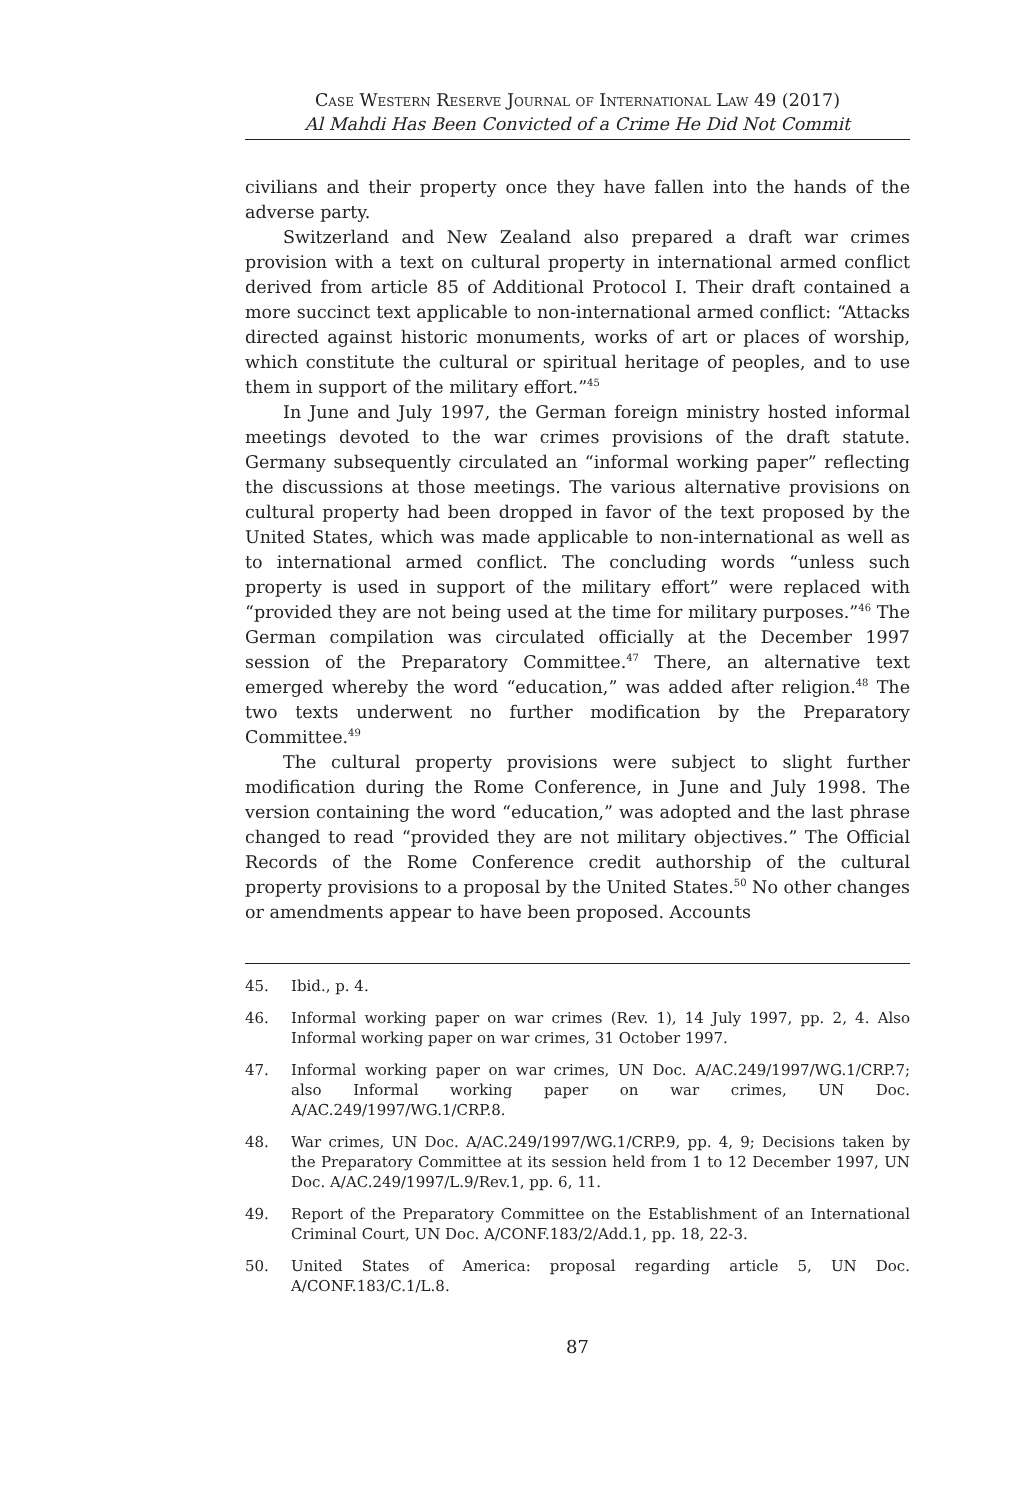Case Western Reserve Journal of International Law 49 (2017)
Al Mahdi Has Been Convicted of a Crime He Did Not Commit
civilians and their property once they have fallen into the hands of the adverse party.
Switzerland and New Zealand also prepared a draft war crimes provision with a text on cultural property in international armed conflict derived from article 85 of Additional Protocol I. Their draft contained a more succinct text applicable to non-international armed conflict: “Attacks directed against historic monuments, works of art or places of worship, which constitute the cultural or spiritual heritage of peoples, and to use them in support of the military effort.”<sup>45</sup>
In June and July 1997, the German foreign ministry hosted informal meetings devoted to the war crimes provisions of the draft statute. Germany subsequently circulated an “informal working paper” reflecting the discussions at those meetings. The various alternative provisions on cultural property had been dropped in favor of the text proposed by the United States, which was made applicable to non-international as well as to international armed conflict. The concluding words “unless such property is used in support of the military effort” were replaced with “provided they are not being used at the time for military purposes.”<sup>46</sup> The German compilation was circulated officially at the December 1997 session of the Preparatory Committee.<sup>47</sup> There, an alternative text emerged whereby the word “education,” was added after religion.<sup>48</sup> The two texts underwent no further modification by the Preparatory Committee.<sup>49</sup>
The cultural property provisions were subject to slight further modification during the Rome Conference, in June and July 1998. The version containing the word “education,” was adopted and the last phrase changed to read “provided they are not military objectives.” The Official Records of the Rome Conference credit authorship of the cultural property provisions to a proposal by the United States.<sup>50</sup> No other changes or amendments appear to have been proposed. Accounts
45. Ibid., p. 4.
46. Informal working paper on war crimes (Rev. 1), 14 July 1997, pp. 2, 4. Also Informal working paper on war crimes, 31 October 1997.
47. Informal working paper on war crimes, UN Doc. A/AC.249/1997/WG.1/CRP.7; also Informal working paper on war crimes, UN Doc. A/AC.249/1997/WG.1/CRP.8.
48. War crimes, UN Doc. A/AC.249/1997/WG.1/CRP.9, pp. 4, 9; Decisions taken by the Preparatory Committee at its session held from 1 to 12 December 1997, UN Doc. A/AC.249/1997/L.9/Rev.1, pp. 6, 11.
49. Report of the Preparatory Committee on the Establishment of an International Criminal Court, UN Doc. A/CONF.183/2/Add.1, pp. 18, 22-3.
50. United States of America: proposal regarding article 5, UN Doc. A/CONF.183/C.1/L.8.
87